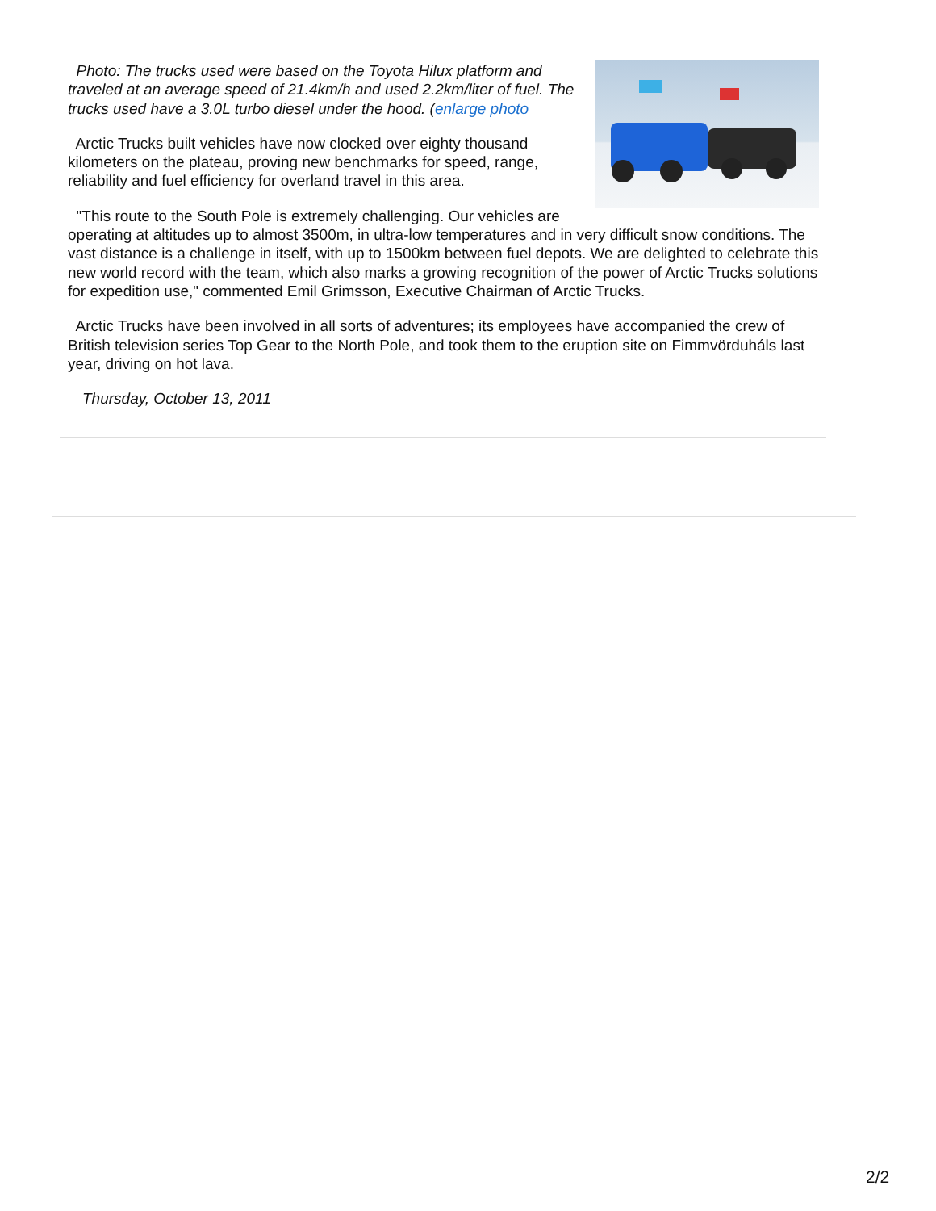Photo: The trucks used were based on the Toyota Hilux platform and traveled at an average speed of 21.4km/h and used 2.2km/liter of fuel. The trucks used have a 3.0L turbo diesel under the hood. (enlarge photo
Arctic Trucks built vehicles have now clocked over eighty thousand kilometers on the plateau, proving new benchmarks for speed, range, reliability and fuel efficiency for overland travel in this area.
"This route to the South Pole is extremely challenging. Our vehicles are operating at altitudes up to almost 3500m, in ultra-low temperatures and in very difficult snow conditions. The vast distance is a challenge in itself, with up to 1500km between fuel depots. We are delighted to celebrate this new world record with the team, which also marks a growing recognition of the power of Arctic Trucks solutions for expedition use," commented Emil Grimsson, Executive Chairman of Arctic Trucks.
Arctic Trucks have been involved in all sorts of adventures; its employees have accompanied the crew of British television series Top Gear to the North Pole, and took them to the eruption site on Fimmvörduháls last year, driving on hot lava.
Thursday, October 13, 2011
2/2